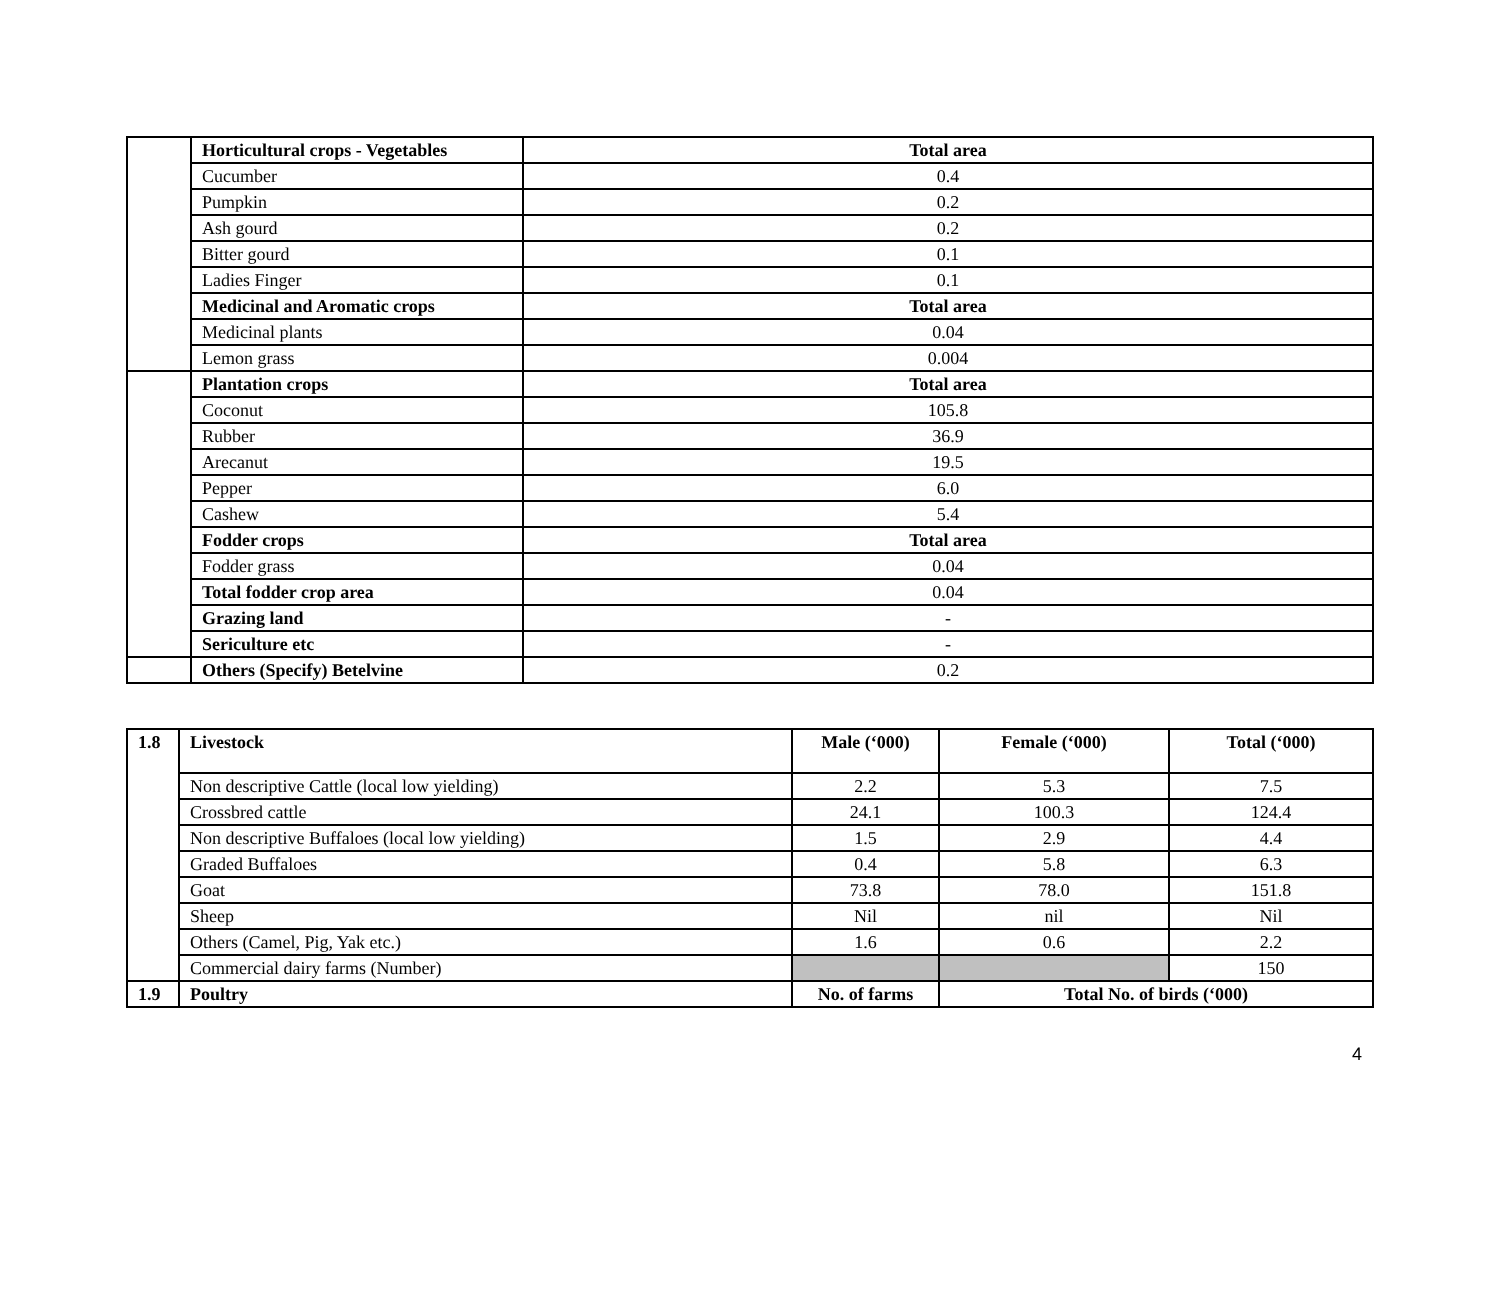| | Horticultural crops - Vegetables | Total area |
| | Cucumber | 0.4 |
| | Pumpkin | 0.2 |
| | Ash gourd | 0.2 |
| | Bitter gourd | 0.1 |
| | Ladies Finger | 0.1 |
| | Medicinal and Aromatic crops | Total area |
| | Medicinal plants | 0.04 |
| | Lemon grass | 0.004 |
| | Plantation crops | Total area |
| | Coconut | 105.8 |
| | Rubber | 36.9 |
| | Arecanut | 19.5 |
| | Pepper | 6.0 |
| | Cashew | 5.4 |
| | Fodder crops | Total area |
| | Fodder grass | 0.04 |
| | Total fodder crop area | 0.04 |
| | Grazing land | - |
| | Sericulture etc | - |
| | Others (Specify) Betelvine | 0.2 |
| 1.8 | Livestock | Male (‘000) | Female (‘000) | Total (‘000) |
| --- | --- | --- | --- | --- |
| | Non descriptive Cattle (local low yielding) | 2.2 | 5.3 | 7.5 |
| | Crossbred cattle | 24.1 | 100.3 | 124.4 |
| | Non descriptive Buffaloes (local low yielding) | 1.5 | 2.9 | 4.4 |
| | Graded Buffaloes | 0.4 | 5.8 | 6.3 |
| | Goat | 73.8 | 78.0 | 151.8 |
| | Sheep | Nil | nil | Nil |
| | Others (Camel, Pig, Yak etc.) | 1.6 | 0.6 | 2.2 |
| | Commercial dairy farms (Number) | | | 150 |
| 1.9 | Poultry | No. of farms | Total No. of birds (‘000) | |
4